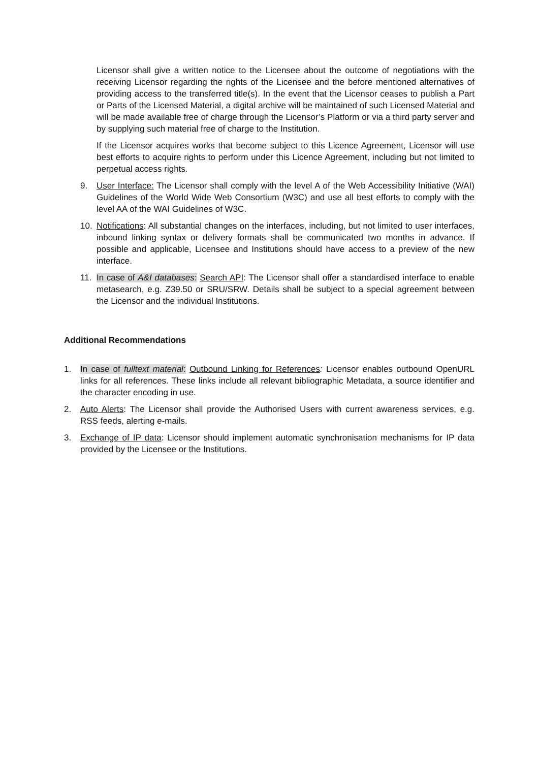Licensor shall give a written notice to the Licensee about the outcome of negotiations with the receiving Licensor regarding the rights of the Licensee and the before mentioned alternatives of providing access to the transferred title(s). In the event that the Licensor ceases to publish a Part or Parts of the Licensed Material, a digital archive will be maintained of such Licensed Material and will be made available free of charge through the Licensor’s Platform or via a third party server and by supplying such material free of charge to the Institution.
If the Licensor acquires works that become subject to this Licence Agreement, Licensor will use best efforts to acquire rights to perform under this Licence Agreement, including but not limited to perpetual access rights.
9. User Interface: The Licensor shall comply with the level A of the Web Accessibility Initiative (WAI) Guidelines of the World Wide Web Consortium (W3C) and use all best efforts to comply with the level AA of the WAI Guidelines of W3C.
10. Notifications: All substantial changes on the interfaces, including, but not limited to user interfaces, inbound linking syntax or delivery formats shall be communicated two months in advance. If possible and applicable, Licensee and Institutions should have access to a preview of the new interface.
11. In case of A&I databases: Search API: The Licensor shall offer a standardised interface to enable metasearch, e.g. Z39.50 or SRU/SRW. Details shall be subject to a special agreement between the Licensor and the individual Institutions.
Additional Recommendations
1. In case of fulltext material: Outbound Linking for References: Licensor enables outbound OpenURL links for all references. These links include all relevant bibliographic Metadata, a source identifier and the character encoding in use.
2. Auto Alerts: The Licensor shall provide the Authorised Users with current awareness services, e.g. RSS feeds, alerting e-mails.
3. Exchange of IP data: Licensor should implement automatic synchronisation mechanisms for IP data provided by the Licensee or the Institutions.